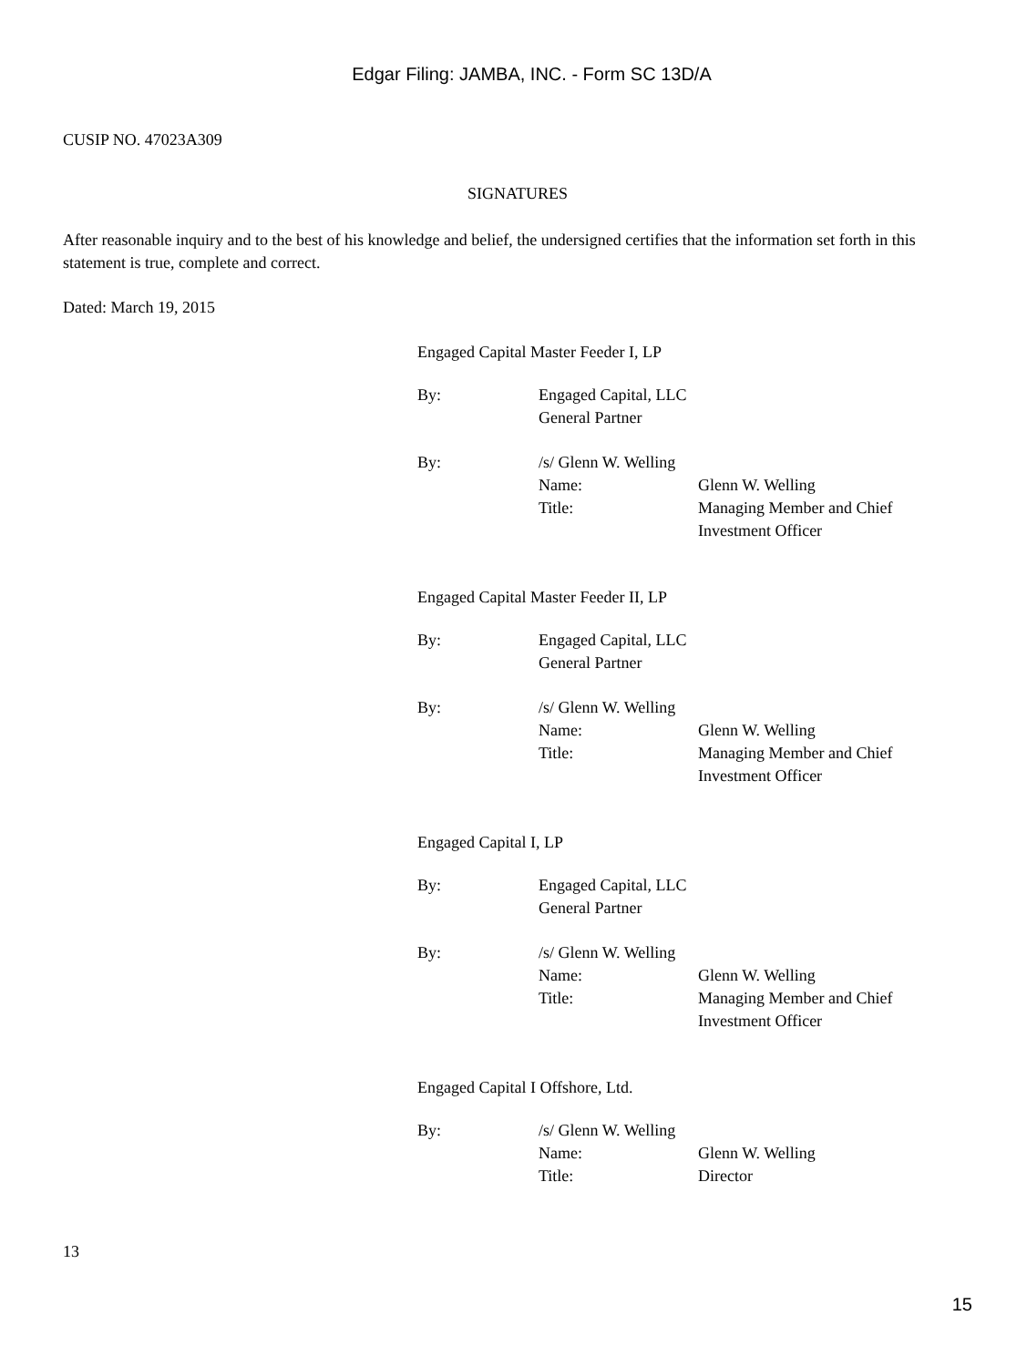Edgar Filing: JAMBA, INC. - Form SC 13D/A
CUSIP NO. 47023A309
SIGNATURES
After reasonable inquiry and to the best of his knowledge and belief, the undersigned certifies that the information set forth in this statement is true, complete and correct.
Dated: March 19, 2015
Engaged Capital Master Feeder I, LP
| By: | Engaged Capital, LLC General Partner | |
| By: | /s/ Glenn W. Welling | |
| | Name: | Glenn W. Welling |
| | Title: | Managing Member and Chief Investment Officer |
Engaged Capital Master Feeder II, LP
| By: | Engaged Capital, LLC General Partner | |
| By: | /s/ Glenn W. Welling | |
| | Name: | Glenn W. Welling |
| | Title: | Managing Member and Chief Investment Officer |
Engaged Capital I, LP
| By: | Engaged Capital, LLC General Partner | |
| By: | /s/ Glenn W. Welling | |
| | Name: | Glenn W. Welling |
| | Title: | Managing Member and Chief Investment Officer |
Engaged Capital I Offshore, Ltd.
| By: | /s/ Glenn W. Welling | |
| | Name: | Glenn W. Welling |
| | Title: | Director |
13
15